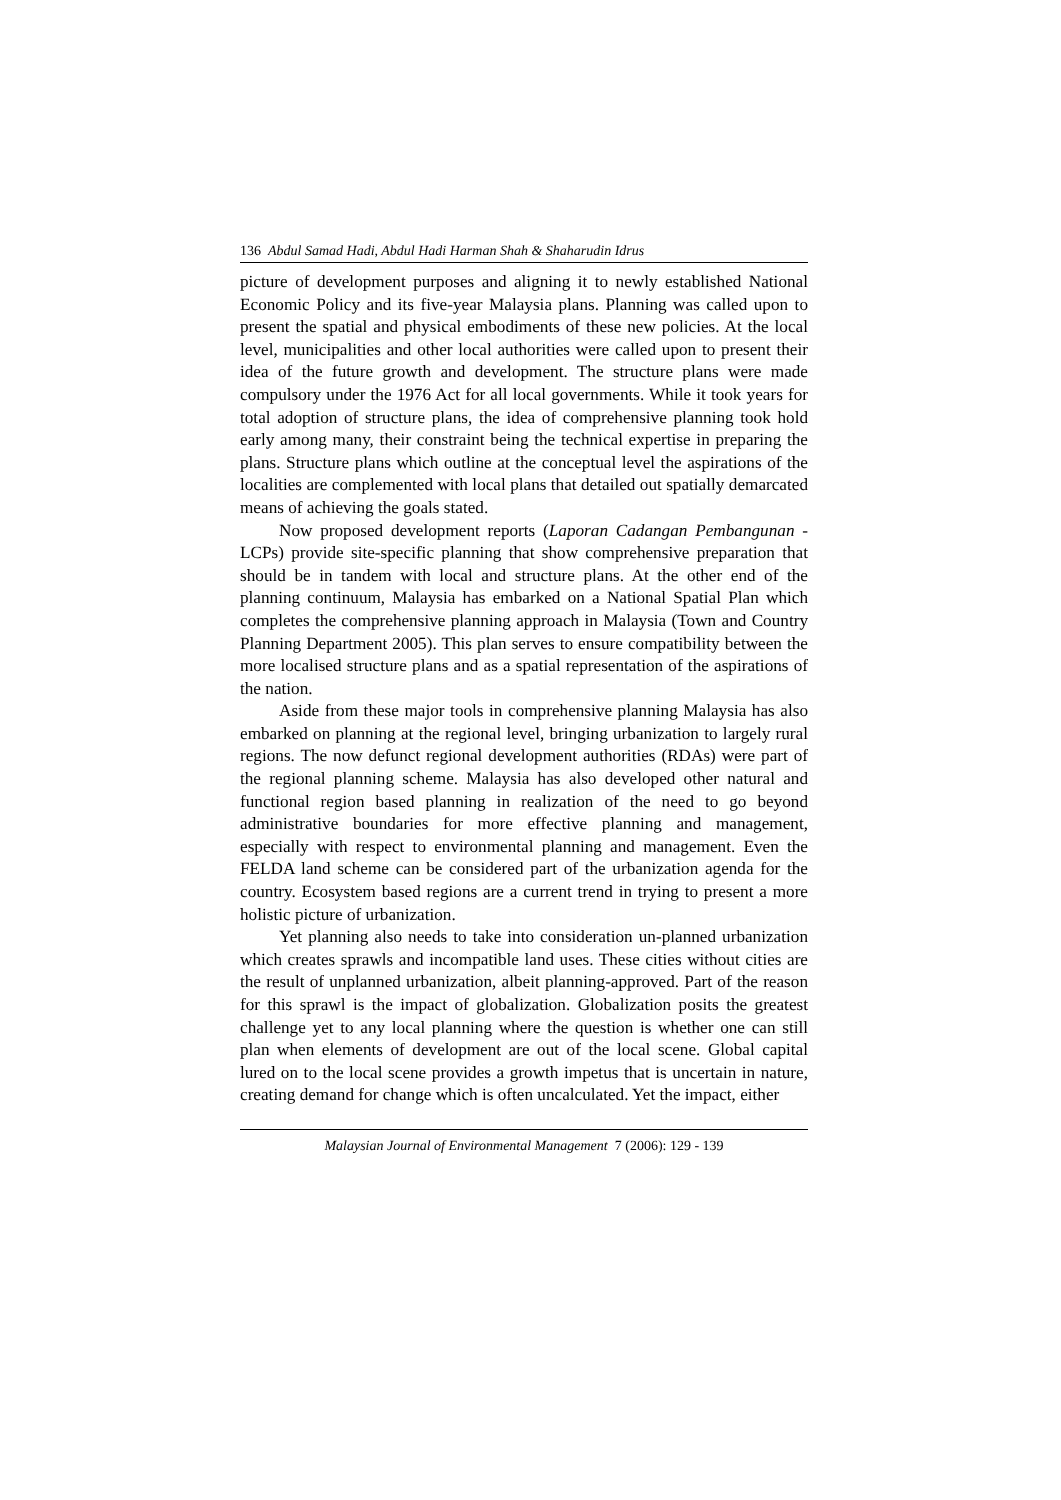136 Abdul Samad Hadi, Abdul Hadi Harman Shah & Shaharudin Idrus
picture of development purposes and aligning it to newly established National Economic Policy and its five-year Malaysia plans. Planning was called upon to present the spatial and physical embodiments of these new policies. At the local level, municipalities and other local authorities were called upon to present their idea of the future growth and development. The structure plans were made compulsory under the 1976 Act for all local governments. While it took years for total adoption of structure plans, the idea of comprehensive planning took hold early among many, their constraint being the technical expertise in preparing the plans. Structure plans which outline at the conceptual level the aspirations of the localities are complemented with local plans that detailed out spatially demarcated means of achieving the goals stated.
Now proposed development reports (Laporan Cadangan Pembangunan - LCPs) provide site-specific planning that show comprehensive preparation that should be in tandem with local and structure plans. At the other end of the planning continuum, Malaysia has embarked on a National Spatial Plan which completes the comprehensive planning approach in Malaysia (Town and Country Planning Department 2005). This plan serves to ensure compatibility between the more localised structure plans and as a spatial representation of the aspirations of the nation.
Aside from these major tools in comprehensive planning Malaysia has also embarked on planning at the regional level, bringing urbanization to largely rural regions. The now defunct regional development authorities (RDAs) were part of the regional planning scheme. Malaysia has also developed other natural and functional region based planning in realization of the need to go beyond administrative boundaries for more effective planning and management, especially with respect to environmental planning and management. Even the FELDA land scheme can be considered part of the urbanization agenda for the country. Ecosystem based regions are a current trend in trying to present a more holistic picture of urbanization.
Yet planning also needs to take into consideration un-planned urbanization which creates sprawls and incompatible land uses. These cities without cities are the result of unplanned urbanization, albeit planning-approved. Part of the reason for this sprawl is the impact of globalization. Globalization posits the greatest challenge yet to any local planning where the question is whether one can still plan when elements of development are out of the local scene. Global capital lured on to the local scene provides a growth impetus that is uncertain in nature, creating demand for change which is often uncalculated. Yet the impact, either
Malaysian Journal of Environmental Management 7 (2006): 129 - 139